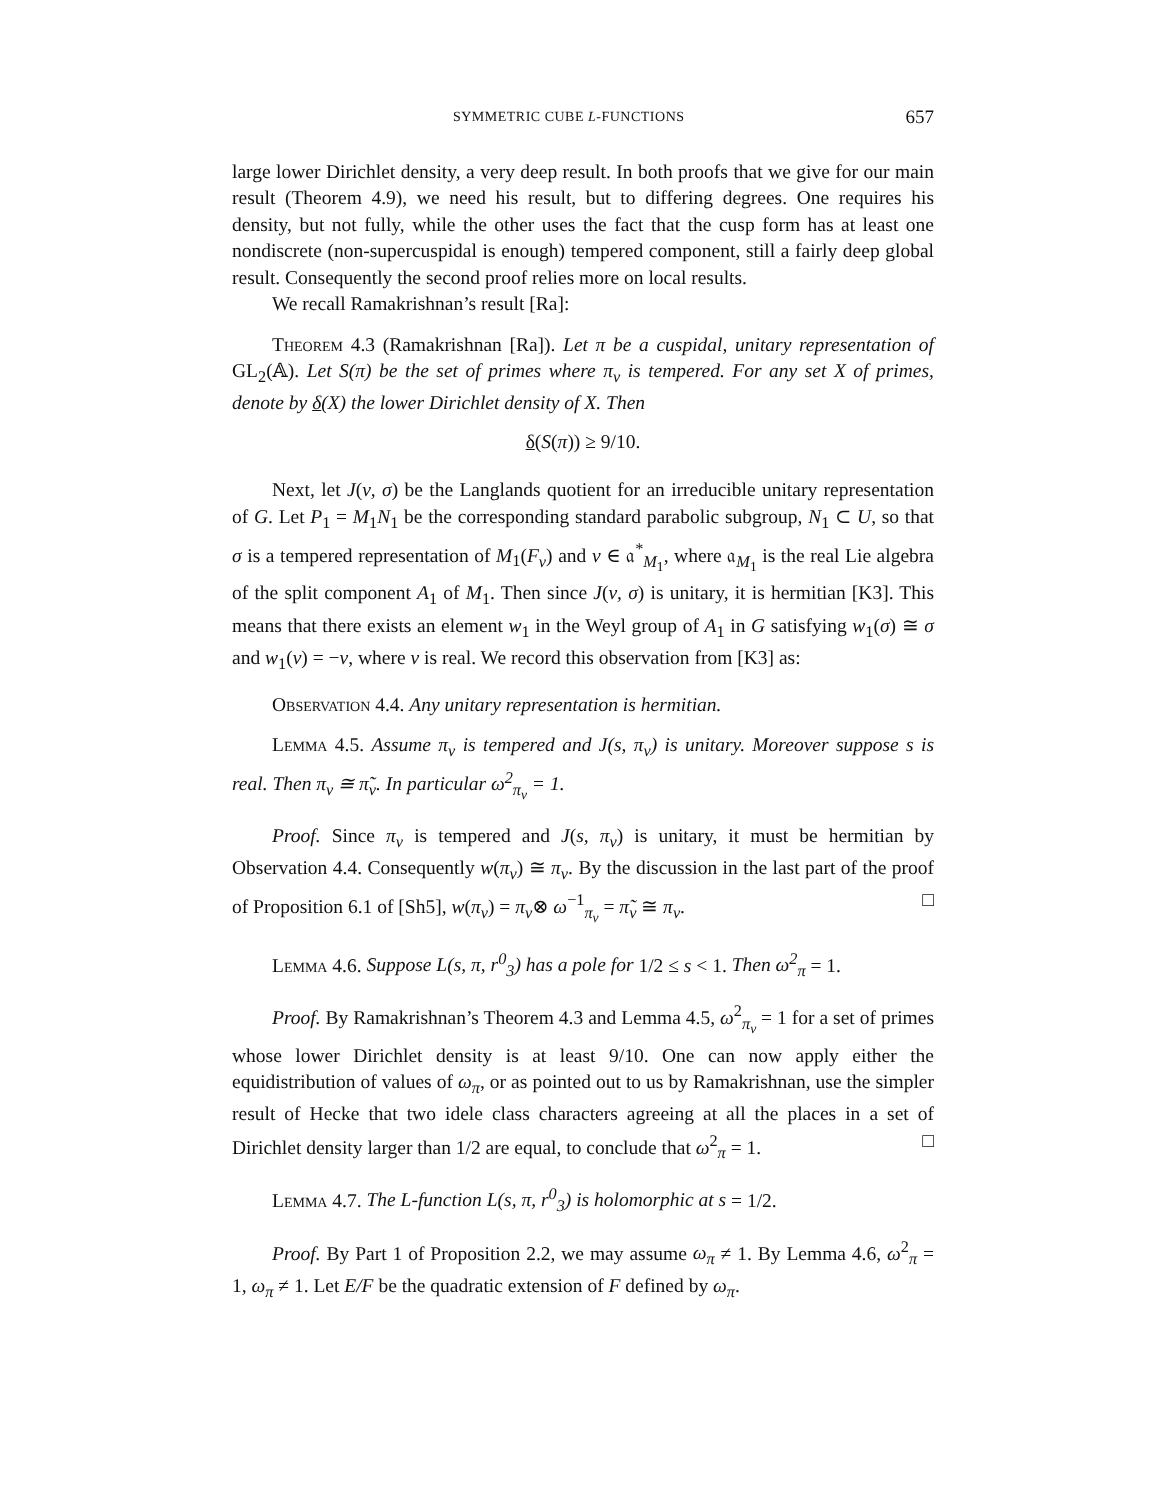SYMMETRIC CUBE L-FUNCTIONS 657
large lower Dirichlet density, a very deep result. In both proofs that we give for our main result (Theorem 4.9), we need his result, but to differing degrees. One requires his density, but not fully, while the other uses the fact that the cusp form has at least one nondiscrete (non-supercuspidal is enough) tempered component, still a fairly deep global result. Consequently the second proof relies more on local results.
We recall Ramakrishnan’s result [Ra]:
Theorem 4.3 (Ramakrishnan [Ra]). Let π be a cuspidal, unitary representation of GL<sub>2</sub>(𝔸). Let S(π) be the set of primes where π<sub>v</sub> is tempered. For any set X of primes, denote by δ(X) the lower Dirichlet density of X. Then
δ(S(π)) ≥ 9/10.
Next, let J(ν, σ) be the Langlands quotient for an irreducible unitary representation of G. Let P<sub>1</sub> = M<sub>1</sub>N<sub>1</sub> be the corresponding standard parabolic subgroup, N<sub>1</sub> ⊂ U, so that σ is a tempered representation of M<sub>1</sub>(F<sub>v</sub>) and ν ∈ 𝔞<sup>*</sup><sub>M<sub>1</sub></sub>, where 𝔞<sub>M<sub>1</sub></sub> is the real Lie algebra of the split component A<sub>1</sub> of M<sub>1</sub>. Then since J(ν, σ) is unitary, it is hermitian [K3]. This means that there exists an element w<sub>1</sub> in the Weyl group of A<sub>1</sub> in G satisfying w<sub>1</sub>(σ) ≅ σ and w<sub>1</sub>(ν) = −ν, where ν is real. We record this observation from [K3] as:
Observation 4.4. Any unitary representation is hermitian.
Lemma 4.5. Assume π<sub>v</sub> is tempered and J(s, π<sub>v</sub>) is unitary. Moreover suppose s is real. Then π<sub>v</sub> ≅ π̃<sub>v</sub>. In particular ω<sup>2</sup><sub>π<sub>v</sub></sub> = 1.
Proof. Since π<sub>v</sub> is tempered and J(s, π<sub>v</sub>) is unitary, it must be hermitian by Observation 4.4. Consequently w(π<sub>v</sub>) ≅ π<sub>v</sub>. By the discussion in the last part of the proof of Proposition 6.1 of [Sh5], w(π<sub>v</sub>) = π<sub>v</sub>⊗ ω<sup>−1</sup><sub>π<sub>v</sub></sub> = π̃<sub>v</sub> ≅ π<sub>v</sub>. □
Lemma 4.6. Suppose L(s, π, r<sup>0</sup><sub>3</sub>) has a pole for 1/2 ≤ s < 1. Then ω<sup>2</sup><sub>π</sub> = 1.
Proof. By Ramakrishnan’s Theorem 4.3 and Lemma 4.5, ω<sup>2</sup><sub>π<sub>v</sub></sub> = 1 for a set of primes whose lower Dirichlet density is at least 9/10. One can now apply either the equidistribution of values of ω<sub>π</sub>, or as pointed out to us by Ramakrishnan, use the simpler result of Hecke that two idele class characters agreeing at all the places in a set of Dirichlet density larger than 1/2 are equal, to conclude that ω<sup>2</sup><sub>π</sub> = 1. □
Lemma 4.7. The L-function L(s, π, r<sup>0</sup><sub>3</sub>) is holomorphic at s = 1/2.
Proof. By Part 1 of Proposition 2.2, we may assume ω<sub>π</sub> ≠ 1. By Lemma 4.6, ω<sup>2</sup><sub>π</sub> = 1, ω<sub>π</sub> ≠ 1. Let E/F be the quadratic extension of F defined by ω<sub>π</sub>.